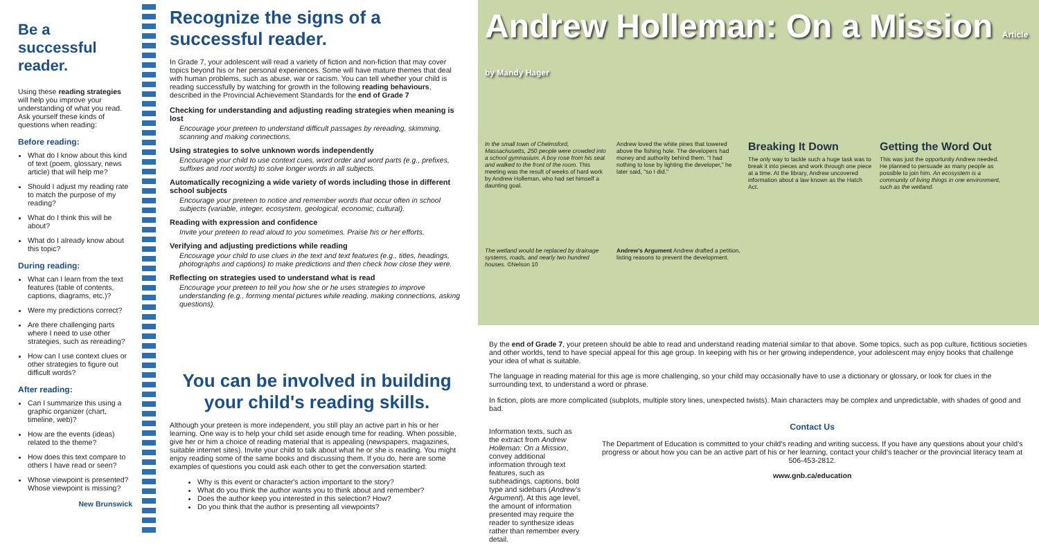Be a successful reader.
Using these reading strategies will help you improve your understanding of what you read. Ask yourself these kinds of questions when reading:
Before reading:
What do I know about this kind of text (poem, glossary, news article) that will help me?
Should I adjust my reading rate to match the purpose of my reading?
What do I think this will be about?
What do I already know about this topic?
During reading:
What can I learn from the text features (table of contents, captions, diagrams, etc.)?
Were my predictions correct?
Are there challenging parts where I need to use other strategies, such as rereading?
How can I use context clues or other strategies to figure out difficult words?
After reading:
Can I summarize this using a graphic organizer (chart, timeline, web)?
How are the events (ideas) related to the theme?
How does this text compare to others I have read or seen?
Whose viewpoint is presented? Whose viewpoint is missing?
New Brunswick
Recognize the signs of a successful reader.
In Grade 7, your adolescent will read a variety of fiction and non-fiction that may cover topics beyond his or her personal experiences. Some will have mature themes that deal with human problems, such as abuse, war or racism. You can tell whether your child is reading successfully by watching for growth in the following reading behaviours, described in the Provincial Achievement Standards for the end of Grade 7
Checking for understanding and adjusting reading strategies when meaning is lost
Encourage your preteen to understand difficult passages by rereading, skimming, scanning and making connections.
Using strategies to solve unknown words independently
Encourage your child to use context cues, word order and word parts (e.g., prefixes, suffixes and root words) to solve longer words in all subjects.
Automatically recognizing a wide variety of words including those in different school subjects
Encourage your preteen to notice and remember words that occur often in school subjects (variable, integer, ecosystem, geological, economic, cultural).
Reading with expression and confidence
Invite your preteen to read aloud to you sometimes. Praise his or her efforts.
Verifying and adjusting predictions while reading
Encourage your child to use clues in the text and text features (e.g., titles, headings, photographs and captions) to make predictions and then check how close they were.
Reflecting on strategies used to understand what is read
Encourage your preteen to tell you how she or he uses strategies to improve understanding (e.g., forming mental pictures while reading, making connections, asking questions).
You can be involved in building your child's reading skills.
Although your preteen is more independent, you still play an active part in his or her learning. One way is to help your child set aside enough time for reading. When possible, give her or him a choice of reading material that is appealing (newspapers, magazines, suitable internet sites). Invite your child to talk about what he or she is reading. You might enjoy reading some of the same books and discussing them. If you do, here are some examples of questions you could ask each other to get the conversation started:
Why is this event or character's action important to the story?
What do you think the author wants you to think about and remember?
Does the author keep you interested in this selection? How?
Do you think that the author is presenting all viewpoints?
Andrew Holleman: On a Mission Article by Mandy Hager
In the small town of Chelmsford, Massachusetts, 250 people were crowded into a school gymnasium. A boy rose from his seat and walked to the front of the room. This meeting was the result of weeks of hard work by Andrew Holleman, who had set himself a daunting goal.
Andrew loved the white pines that towered above the fishing hole. The developers had money and authority behind them. "I had nothing to lose by lighting the developer," he later said, "so I did."
Breaking It Down
The only way to tackle such a huge task was to break it into pieces and work through one piece at a time. At the library, Andrew uncovered information about a law known as the Hatch Act.
Getting the Word Out
This was just the opportunity Andrew needed. He planned to persuade as many people as possible to join him. An ecosystem is a community of living things in one environment, such as the wetland.
The wetland would be replaced by drainage systems, roads, and nearly two hundred houses. ©Nelson 10
Andrew's Argument Andrew drafted a petition, listing reasons to prevent the development.
By the end of Grade 7, your preteen should be able to read and understand reading material similar to that above. Some topics, such as pop culture, fictitious societies and other worlds, tend to have special appeal for this age group. In keeping with his or her growing independence, your adolescent may enjoy books that challenge your idea of what is suitable.
The language in reading material for this age is more challenging, so your child may occasionally have to use a dictionary or glossary, or look for clues in the surrounding text, to understand a word or phrase.
In fiction, plots are more complicated (subplots, multiple story lines, unexpected twists). Main characters may be complex and unpredictable, with shades of good and bad.
Information texts, such as the extract from Andrew Holleman: On a Mission, convey additional information through text features, such as subheadings, captions, bold type and sidebars (Andrew's Argument). At this age level, the amount of information presented may require the reader to synthesize ideas rather than remember every detail.
Contact Us
The Department of Education is committed to your child's reading and writing success. If you have any questions about your child's progress or about how you can be an active part of his or her learning, contact your child's teacher or the provincial literacy team at 506-453-2812.
www.gnb.ca/education